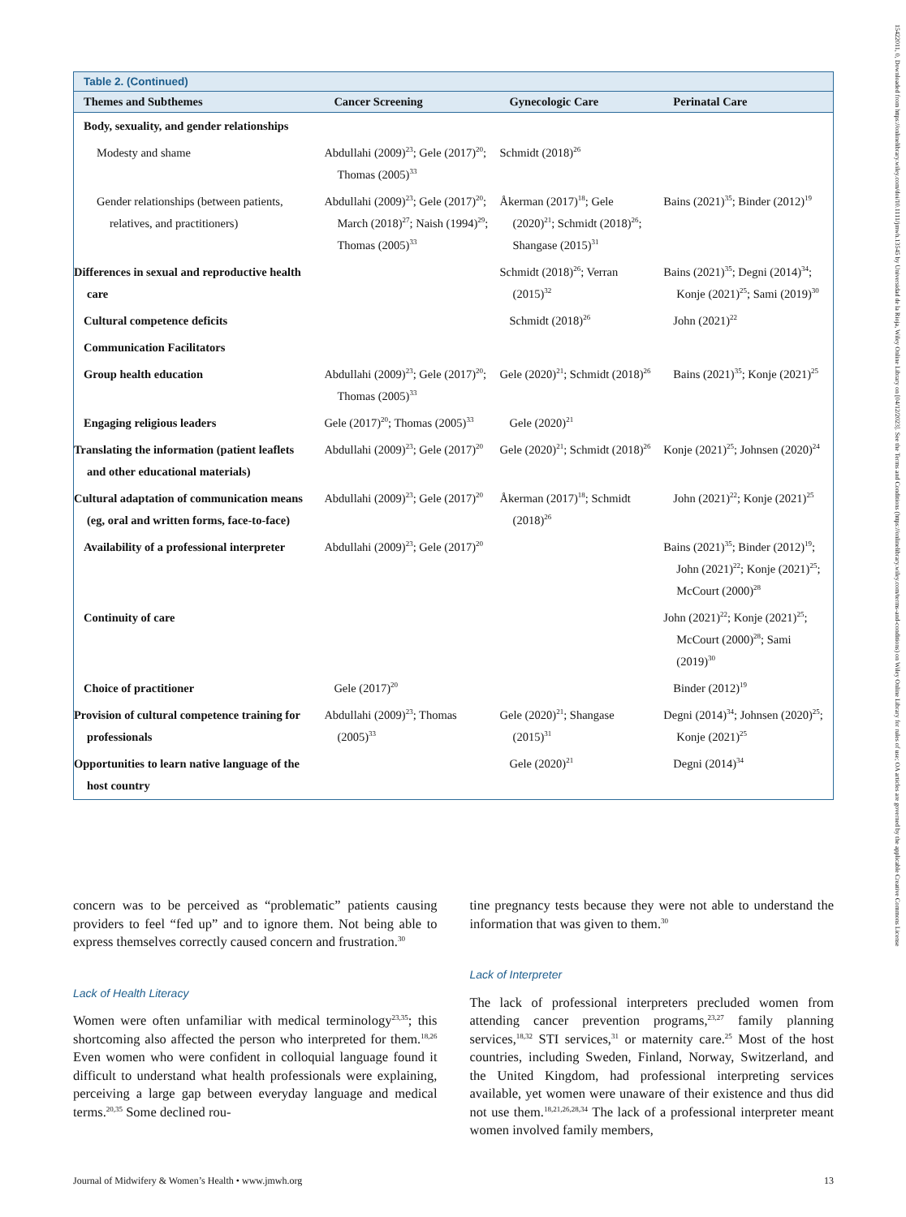15422011, 0, Downloaded from https://onlinelibrary.wiley.com/doi/10.1111/jmwh.13545 by Universidad de la Rioja, Wiley Online Library on [04/12/2023]. See the Terms and Conditions (https://onlinelibrary.wiley.com/terms-and-conditions) on Wiley Online Library for rules of use; OA articles are governed by the applicable Creative Commons License
Table 2. (Continued)
| Themes and Subthemes | Cancer Screening | Gynecologic Care | Perinatal Care |
| --- | --- | --- | --- |
| Body, sexuality, and gender relationships | | | |
| Modesty and shame | Abdullahi (2009)<sup>23</sup>; Gele (2017)<sup>20</sup>; Thomas (2005)<sup>33</sup> | Schmidt (2018)<sup>26</sup> | |
| Gender relationships (between patients, relatives, and practitioners) | Abdullahi (2009)<sup>23</sup>; Gele (2017)<sup>20</sup>; March (2018)<sup>27</sup>; Naish (1994)<sup>29</sup>; Thomas (2005)<sup>33</sup> | Åkerman (2017)<sup>18</sup>; Gele (2020)<sup>21</sup>; Schmidt (2018)<sup>26</sup>; Shangase (2015)<sup>31</sup> | Bains (2021)<sup>35</sup>; Binder (2012)<sup>19</sup> |
| Differences in sexual and reproductive health care | | Schmidt (2018)<sup>26</sup>; Verran (2015)<sup>32</sup> | Bains (2021)<sup>35</sup>; Degni (2014)<sup>34</sup>; Konje (2021)<sup>25</sup>; Sami (2019)<sup>30</sup> |
| Cultural competence deficits | | Schmidt (2018)<sup>26</sup> | John (2021)<sup>22</sup> |
| Communication Facilitators | | | |
| Group health education | Abdullahi (2009)<sup>23</sup>; Gele (2017)<sup>20</sup>; Thomas (2005)<sup>33</sup> | Gele (2020)<sup>21</sup>; Schmidt (2018)<sup>26</sup> | Bains (2021)<sup>35</sup>; Konje (2021)<sup>25</sup> |
| Engaging religious leaders | Gele (2017)<sup>20</sup>; Thomas (2005)<sup>33</sup> | Gele (2020)<sup>21</sup> | |
| Translating the information (patient leaflets and other educational materials) | Abdullahi (2009)<sup>23</sup>; Gele (2017)<sup>20</sup> | Gele (2020)<sup>21</sup>; Schmidt (2018)<sup>26</sup> | Konje (2021)<sup>25</sup>; Johnsen (2020)<sup>24</sup> |
| Cultural adaptation of communication means (eg, oral and written forms, face-to-face) | Abdullahi (2009)<sup>23</sup>; Gele (2017)<sup>20</sup> | Åkerman (2017)<sup>18</sup>; Schmidt (2018)<sup>26</sup> | John (2021)<sup>22</sup>; Konje (2021)<sup>25</sup> |
| Availability of a professional interpreter | Abdullahi (2009)<sup>23</sup>; Gele (2017)<sup>20</sup> | | Bains (2021)<sup>35</sup>; Binder (2012)<sup>19</sup>; John (2021)<sup>22</sup>; Konje (2021)<sup>25</sup>; McCourt (2000)<sup>28</sup> |
| Continuity of care | | | John (2021)<sup>22</sup>; Konje (2021)<sup>25</sup>; McCourt (2000)<sup>28</sup>; Sami (2019)<sup>30</sup> |
| Choice of practitioner | Gele (2017)<sup>20</sup> | | Binder (2012)<sup>19</sup> |
| Provision of cultural competence training for professionals | Abdullahi (2009)<sup>23</sup>; Thomas (2005)<sup>33</sup> | Gele (2020)<sup>21</sup>; Shangase (2015)<sup>31</sup> | Degni (2014)<sup>34</sup>; Johnsen (2020)<sup>25</sup>; Konje (2021)<sup>25</sup> |
| Opportunities to learn native language of the host country | | Gele (2020)<sup>21</sup> | Degni (2014)<sup>34</sup> |
concern was to be perceived as “problematic” patients causing providers to feel “fed up” and to ignore them. Not being able to express themselves correctly caused concern and frustration.<sup>30</sup>
Lack of Health Literacy
Women were often unfamiliar with medical terminology<sup>23,35</sup>; this shortcoming also affected the person who interpreted for them.<sup>18,26</sup> Even women who were confident in colloquial language found it difficult to understand what health professionals were explaining, perceiving a large gap between everyday language and medical terms.<sup>20,35</sup> Some declined rou-
tine pregnancy tests because they were not able to understand the information that was given to them.<sup>30</sup>
Lack of Interpreter
The lack of professional interpreters precluded women from attending cancer prevention programs,<sup>23,27</sup> family planning services,<sup>18,32</sup> STI services,<sup>31</sup> or maternity care.<sup>25</sup> Most of the host countries, including Sweden, Finland, Norway, Switzerland, and the United Kingdom, had professional interpreting services available, yet women were unaware of their existence and thus did not use them.<sup>18,21,26,28,34</sup> The lack of a professional interpreter meant women involved family members,
Journal of Midwifery & Women’s Health • www.jmwh.org 13